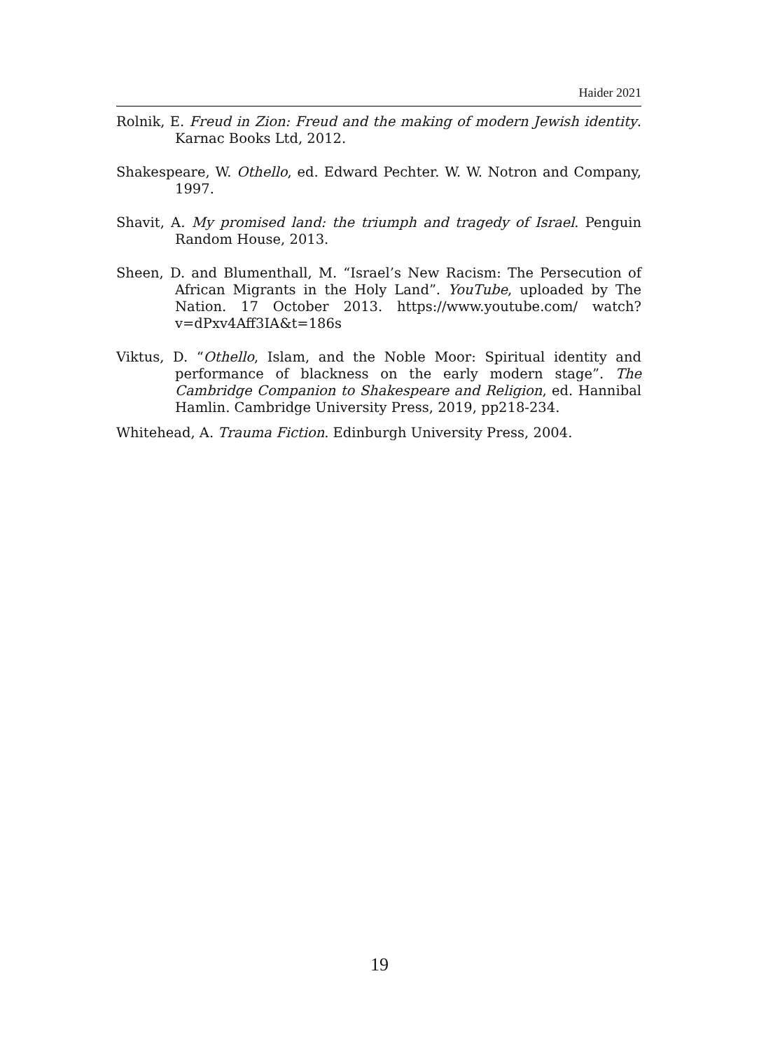Haider 2021
Rolnik, E. Freud in Zion: Freud and the making of modern Jewish identity. Karnac Books Ltd, 2012.
Shakespeare, W. Othello, ed. Edward Pechter. W. W. Notron and Company, 1997.
Shavit, A. My promised land: the triumph and tragedy of Israel. Penguin Random House, 2013.
Sheen, D. and Blumenthall, M. “Israel’s New Racism: The Persecution of African Migrants in the Holy Land”. YouTube, uploaded by The Nation. 17 October 2013. https://www.youtube.com/ watch?v=dPxv4Aff3IA&t=186s
Viktus, D. “Othello, Islam, and the Noble Moor: Spiritual identity and performance of blackness on the early modern stage”. The Cambridge Companion to Shakespeare and Religion, ed. Hannibal Hamlin. Cambridge University Press, 2019, pp218-234.
Whitehead, A. Trauma Fiction. Edinburgh University Press, 2004.
19